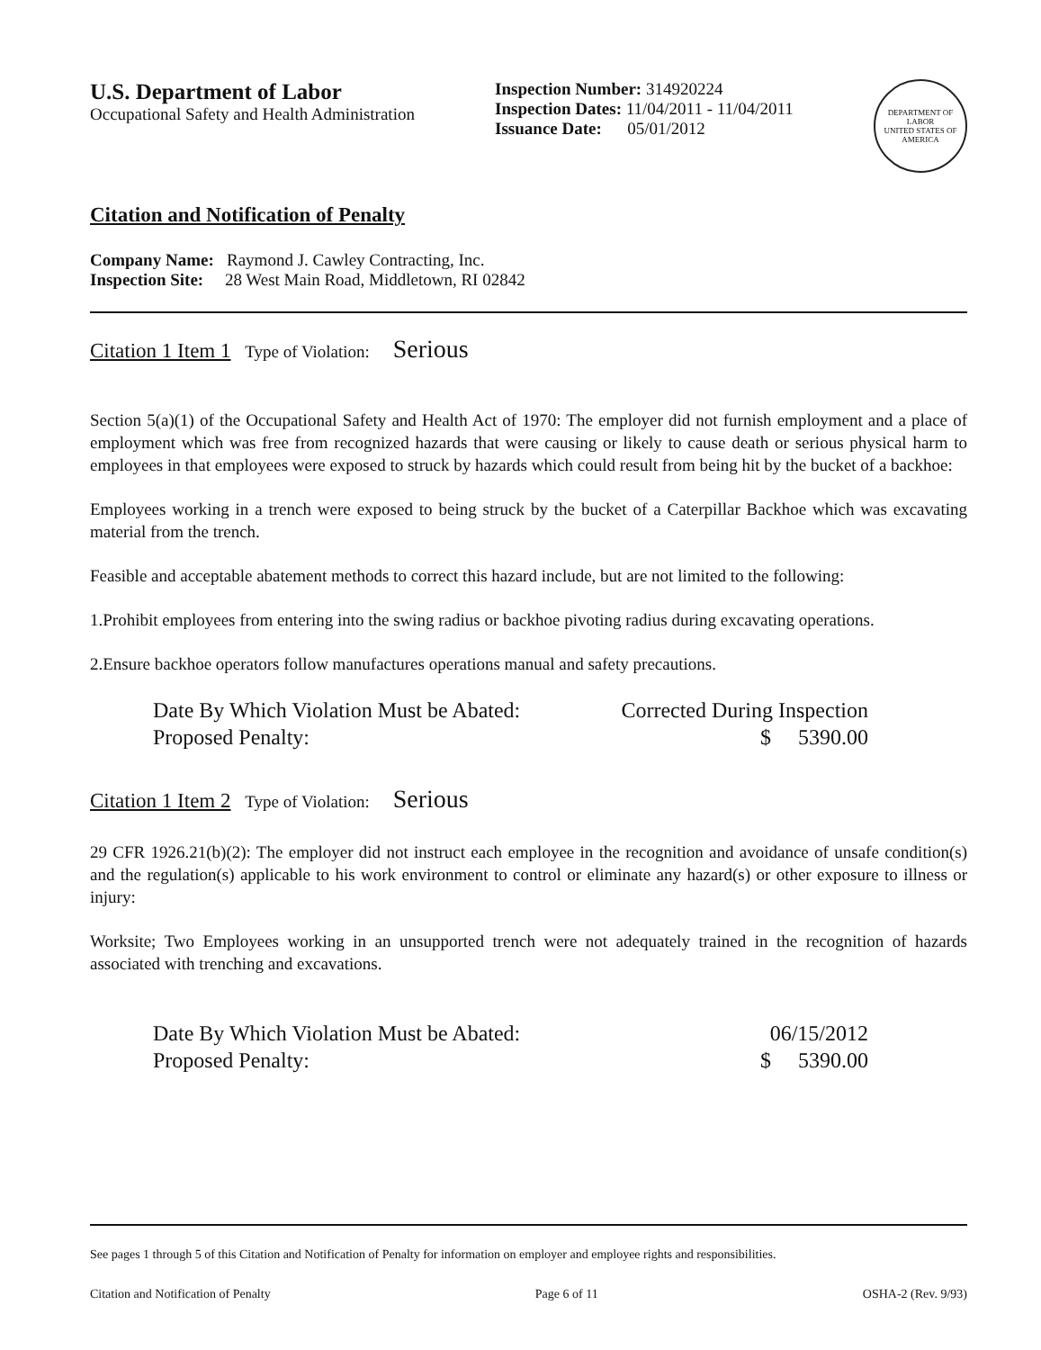U.S. Department of Labor
Occupational Safety and Health Administration
Inspection Number: 314920224
Inspection Dates: 11/04/2011 - 11/04/2011
Issuance Date: 05/01/2012
DEPARTMENT OF LABOR
UNITED STATES OF AMERICA
Citation and Notification of Penalty
Company Name: Raymond J. Cawley Contracting, Inc.
Inspection Site: 28 West Main Road, Middletown, RI 02842
Citation 1 Item 1 Type of Violation: Serious
Section 5(a)(1) of the Occupational Safety and Health Act of 1970: The employer did not furnish employment and a place of employment which was free from recognized hazards that were causing or likely to cause death or serious physical harm to employees in that employees were exposed to struck by hazards which could result from being hit by the bucket of a backhoe:
Employees working in a trench were exposed to being struck by the bucket of a Caterpillar Backhoe which was excavating material from the trench.
Feasible and acceptable abatement methods to correct this hazard include, but are not limited to the following:
1.Prohibit employees from entering into the swing radius or backhoe pivoting radius during excavating operations.
2.Ensure backhoe operators follow manufactures operations manual and safety precautions.
Date By Which Violation Must be Abated:
Proposed Penalty:
Corrected During Inspection
$ 5390.00
Citation 1 Item 2 Type of Violation: Serious
29 CFR 1926.21(b)(2): The employer did not instruct each employee in the recognition and avoidance of unsafe condition(s) and the regulation(s) applicable to his work environment to control or eliminate any hazard(s) or other exposure to illness or injury:
Worksite; Two Employees working in an unsupported trench were not adequately trained in the recognition of hazards associated with trenching and excavations.
Date By Which Violation Must be Abated:
Proposed Penalty:
06/15/2012
$ 5390.00
See pages 1 through 5 of this Citation and Notification of Penalty for information on employer and employee rights and responsibilities.
Citation and Notification of Penalty Page 6 of 11 OSHA-2 (Rev. 9/93)